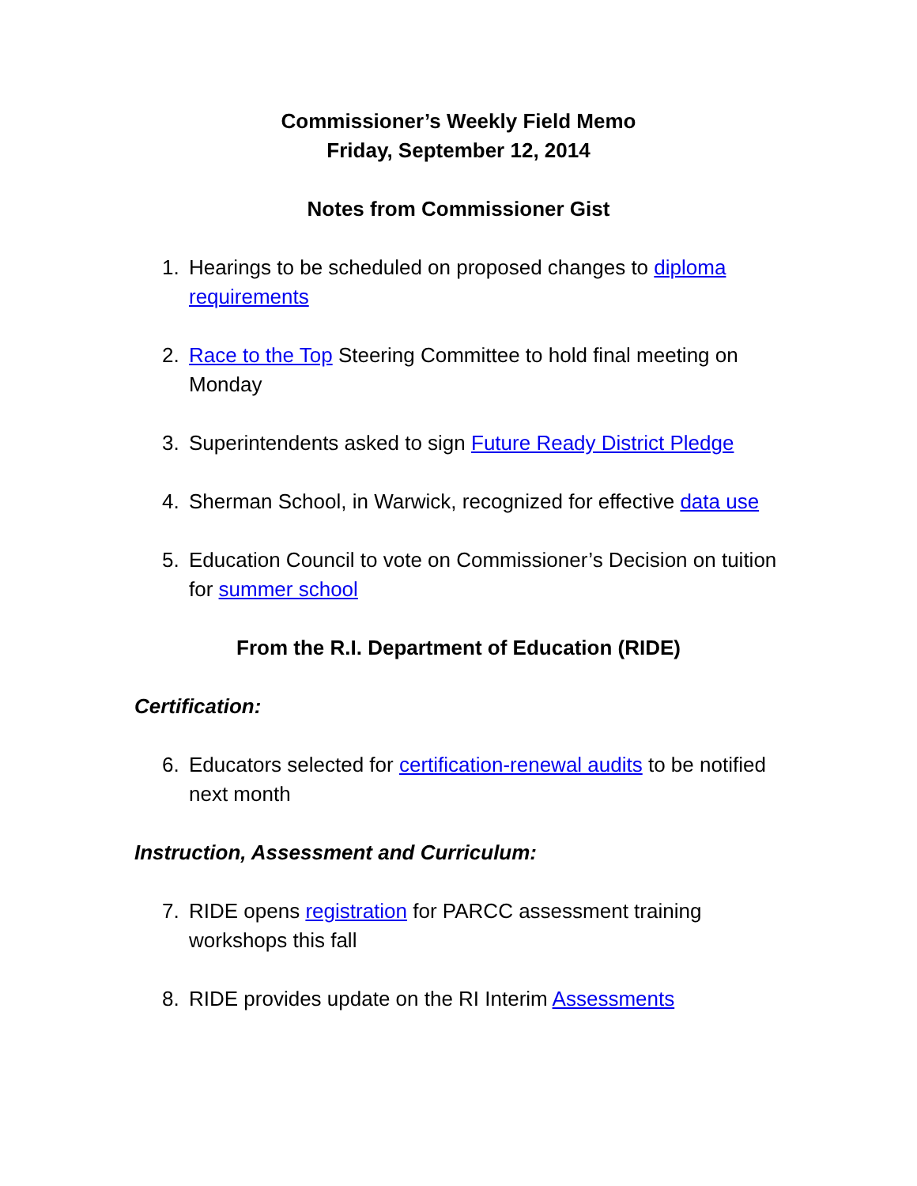Commissioner’s Weekly Field Memo
Friday, September 12, 2014
Notes from Commissioner Gist
1. Hearings to be scheduled on proposed changes to diploma requirements
2. Race to the Top Steering Committee to hold final meeting on Monday
3. Superintendents asked to sign Future Ready District Pledge
4. Sherman School, in Warwick, recognized for effective data use
5. Education Council to vote on Commissioner’s Decision on tuition for summer school
From the R.I. Department of Education (RIDE)
Certification:
6. Educators selected for certification-renewal audits to be notified next month
Instruction, Assessment and Curriculum:
7. RIDE opens registration for PARCC assessment training workshops this fall
8. RIDE provides update on the RI Interim Assessments